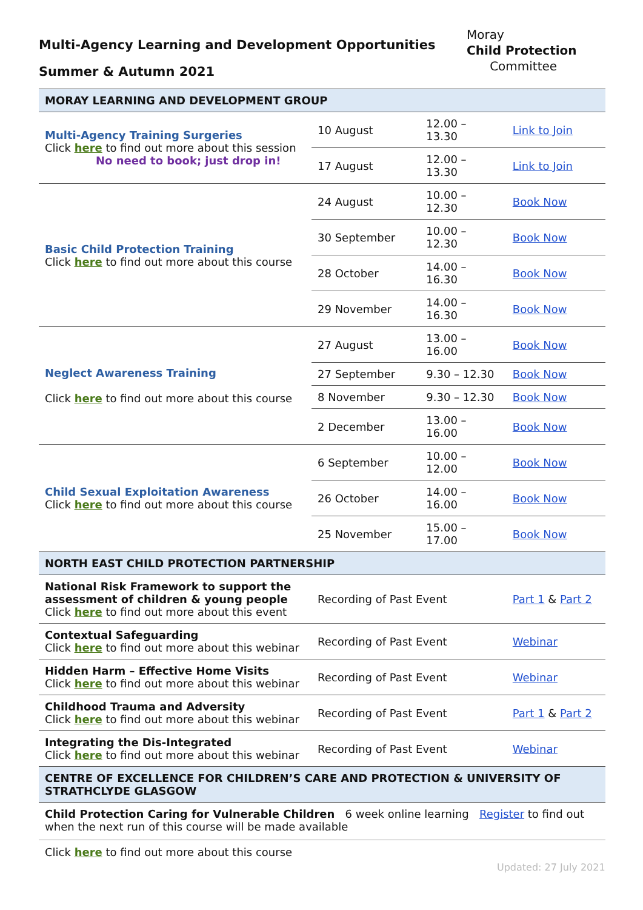Multi-Agency Learning and Development Opportunities
Summer & Autumn 2021
Moray
Child Protection
Committee
| MORAY LEARNING AND DEVELOPMENT GROUP | | | |
| Multi-Agency Training Surgeries Click here to find out more about this session No need to book; just drop in! | 10 August | 12.00 – 13.30 | Link to Join |
| | 17 August | 12.00 – 13.30 | Link to Join |
| Basic Child Protection Training Click here to find out more about this course | 24 August | 10.00 – 12.30 | Book Now |
| | 30 September | 10.00 – 12.30 | Book Now |
| | 28 October | 14.00 – 16.30 | Book Now |
| | 29 November | 14.00 – 16.30 | Book Now |
| Neglect Awareness Training Click here to find out more about this course | 27 August | 13.00 – 16.00 | Book Now |
| | 27 September | 9.30 – 12.30 | Book Now |
| | 8 November | 9.30 – 12.30 | Book Now |
| | 2 December | 13.00 – 16.00 | Book Now |
| Child Sexual Exploitation Awareness Click here to find out more about this course | 6 September | 10.00 – 12.00 | Book Now |
| | 26 October | 14.00 – 16.00 | Book Now |
| | 25 November | 15.00 – 17.00 | Book Now |
| NORTH EAST CHILD PROTECTION PARTNERSHIP | | | |
| National Risk Framework to support the assessment of children & young people Click here to find out more about this event | Recording of Past Event | | Part 1 & Part 2 |
| Contextual Safeguarding Click here to find out more about this webinar | Recording of Past Event | | Webinar |
| Hidden Harm – Effective Home Visits Click here to find out more about this webinar | Recording of Past Event | | Webinar |
| Childhood Trauma and Adversity Click here to find out more about this webinar | Recording of Past Event | | Part 1 & Part 2 |
| Integrating the Dis-Integrated Click here to find out more about this webinar | Recording of Past Event | | Webinar |
| CENTRE OF EXCELLENCE FOR CHILDREN’S CARE AND PROTECTION & UNIVERSITY OF STRATHCLYDE GLASGOW | | | |
| Child Protection Caring for Vulnerable Children 6 week online learning Register to find out when the next run of this course will be made available Click here to find out more about this course | | | |
Updated: 27 July 2021